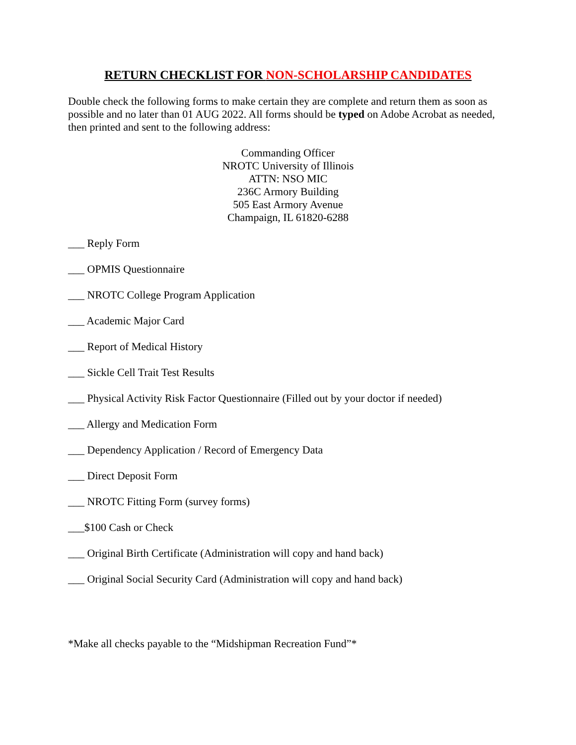RETURN CHECKLIST FOR NON-SCHOLARSHIP CANDIDATES
Double check the following forms to make certain they are complete and return them as soon as possible and no later than 01 AUG 2022. All forms should be typed on Adobe Acrobat as needed, then printed and sent to the following address:
Commanding Officer
NROTC University of Illinois
ATTN: NSO MIC
236C Armory Building
505 East Armory Avenue
Champaign, IL 61820-6288
___ Reply Form
___ OPMIS Questionnaire
___ NROTC College Program Application
___ Academic Major Card
___ Report of Medical History
___ Sickle Cell Trait Test Results
___ Physical Activity Risk Factor Questionnaire (Filled out by your doctor if needed)
___ Allergy and Medication Form
___ Dependency Application / Record of Emergency Data
___ Direct Deposit Form
___ NROTC Fitting Form (survey forms)
___$100 Cash or Check
___ Original Birth Certificate (Administration will copy and hand back)
___ Original Social Security Card (Administration will copy and hand back)
*Make all checks payable to the “Midshipman Recreation Fund”*